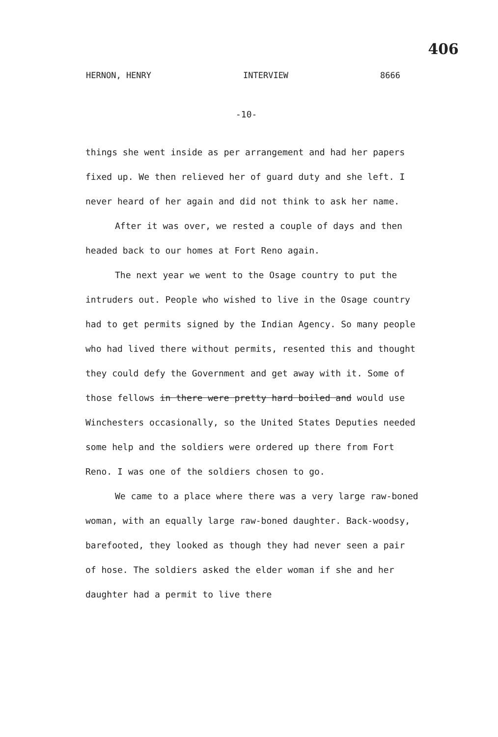406
HERNON, HENRY INTERVIEW 8666
-10-
things she went inside as per arrangement and had her papers fixed up. We then relieved her of guard duty and she left. I never heard of her again and did not think to ask her name.
After it was over, we rested a couple of days and then headed back to our homes at Fort Reno again.
The next year we went to the Osage country to put the intruders out. People who wished to live in the Osage country had to get permits signed by the Indian Agency. So many people who had lived there without permits, resented this and thought they could defy the Government and get away with it. Some of those fellows in there were pretty hard boiled and would use Winchesters occasionally, so the United States Deputies needed some help and the soldiers were ordered up there from Fort Reno. I was one of the soldiers chosen to go.
We came to a place where there was a very large raw-boned woman, with an equally large raw-boned daughter. Back-woodsy, barefooted, they looked as though they had never seen a pair of hose. The soldiers asked the elder woman if she and her daughter had a permit to live there